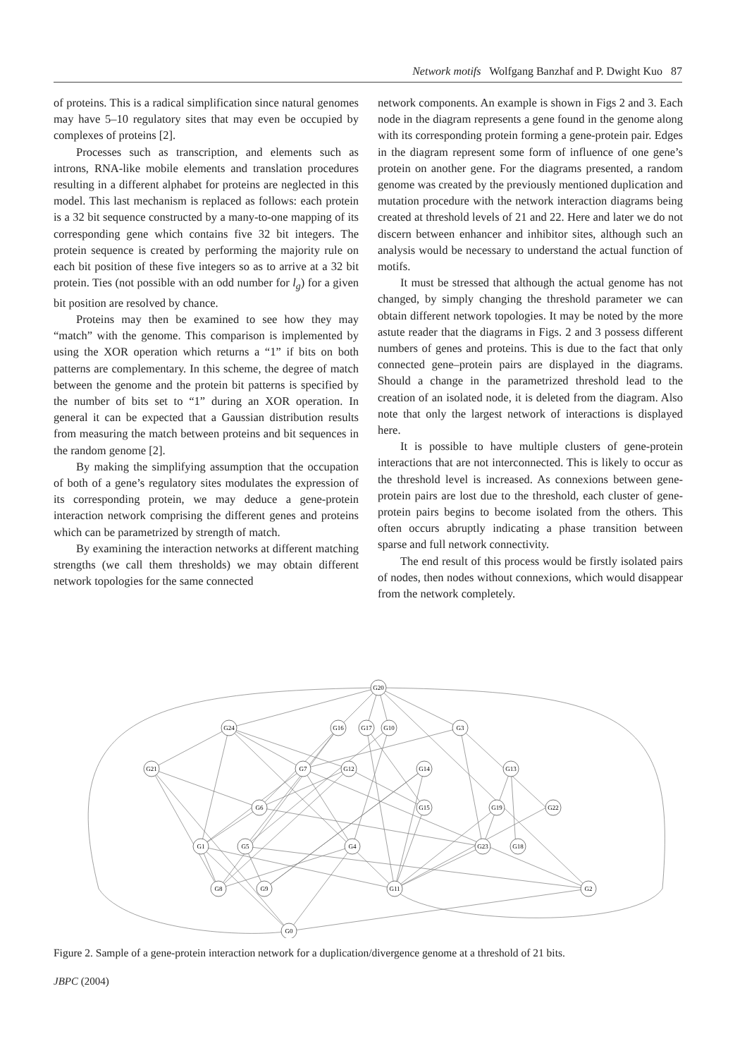Network motifs Wolfgang Banzhaf and P. Dwight Kuo 87
of proteins. This is a radical simplification since natural genomes may have 5–10 regulatory sites that may even be occupied by complexes of proteins [2].
Processes such as transcription, and elements such as introns, RNA-like mobile elements and translation procedures resulting in a different alphabet for proteins are neglected in this model. This last mechanism is replaced as follows: each protein is a 32 bit sequence constructed by a many-to-one mapping of its corresponding gene which contains five 32 bit integers. The protein sequence is created by performing the majority rule on each bit position of these five integers so as to arrive at a 32 bit protein. Ties (not possible with an odd number for l<sub>g</sub>) for a given bit position are resolved by chance.
Proteins may then be examined to see how they may “match” with the genome. This comparison is implemented by using the XOR operation which returns a “1” if bits on both patterns are complementary. In this scheme, the degree of match between the genome and the protein bit patterns is specified by the number of bits set to “1” during an XOR operation. In general it can be expected that a Gaussian distribution results from measuring the match between proteins and bit sequences in the random genome [2].
By making the simplifying assumption that the occupation of both of a gene’s regulatory sites modulates the expression of its corresponding protein, we may deduce a gene-protein interaction network comprising the different genes and proteins which can be parametrized by strength of match.
By examining the interaction networks at different matching strengths (we call them thresholds) we may obtain different network topologies for the same connected
network components. An example is shown in Figs 2 and 3. Each node in the diagram represents a gene found in the genome along with its corresponding protein forming a gene-protein pair. Edges in the diagram represent some form of influence of one gene’s protein on another gene. For the diagrams presented, a random genome was created by the previously mentioned duplication and mutation procedure with the network interaction diagrams being created at threshold levels of 21 and 22. Here and later we do not discern between enhancer and inhibitor sites, although such an analysis would be necessary to understand the actual function of motifs.
It must be stressed that although the actual genome has not changed, by simply changing the threshold parameter we can obtain different network topologies. It may be noted by the more astute reader that the diagrams in Figs. 2 and 3 possess different numbers of genes and proteins. This is due to the fact that only connected gene–protein pairs are displayed in the diagrams. Should a change in the parametrized threshold lead to the creation of an isolated node, it is deleted from the diagram. Also note that only the largest network of interactions is displayed here.
It is possible to have multiple clusters of gene-protein interactions that are not interconnected. This is likely to occur as the threshold level is increased. As connexions between gene-protein pairs are lost due to the threshold, each cluster of gene-protein pairs begins to become isolated from the others. This often occurs abruptly indicating a phase transition between sparse and full network connectivity.
The end result of this process would be firstly isolated pairs of nodes, then nodes without connexions, which would disappear from the network completely.
G20
G24
G16
G17
G10
G3
G21
G7
G12
G14
G13
G6
G15
G19
G22
G1
G5
G4
G23
G18
G8
G9
G11
G2
G0
Figure 2. Sample of a gene-protein interaction network for a duplication/divergence genome at a threshold of 21 bits.
JBPC (2004)